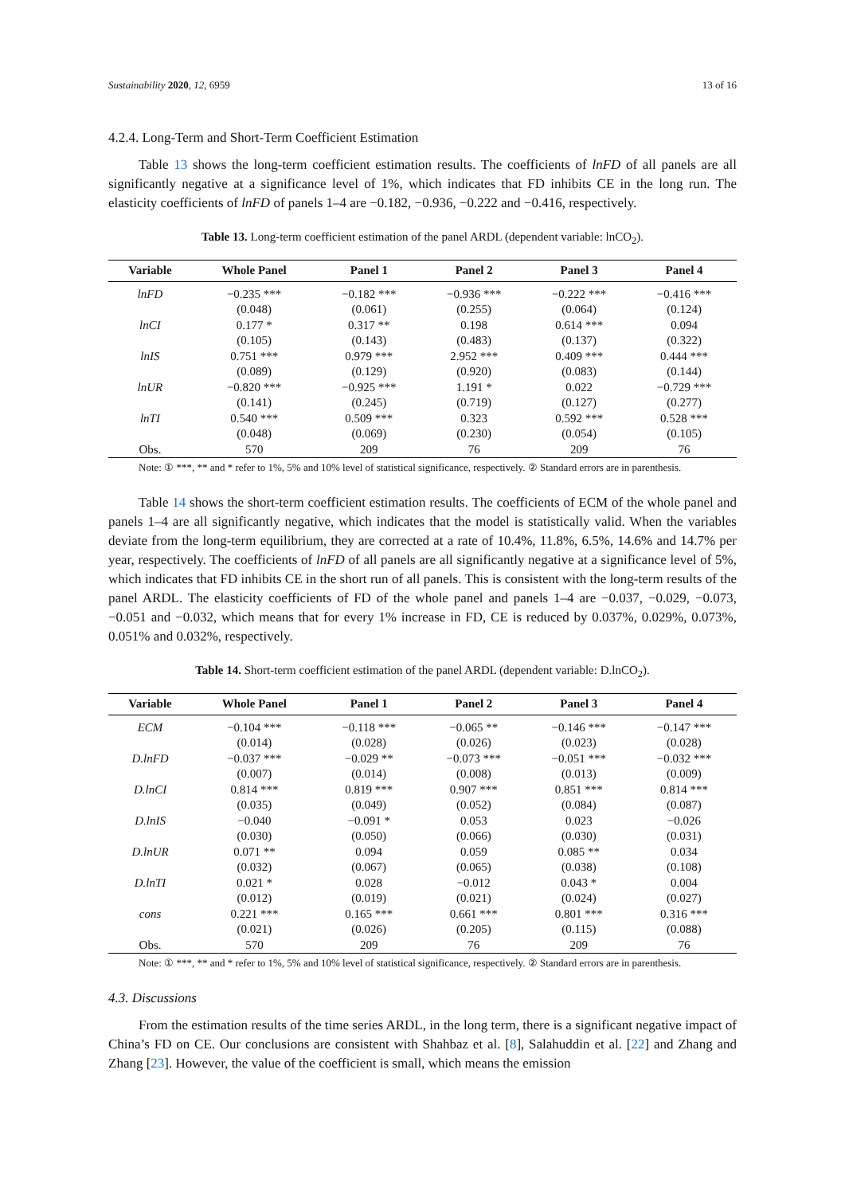Sustainability 2020, 12, 6959 13 of 16
4.2.4. Long-Term and Short-Term Coefficient Estimation
Table 13 shows the long-term coefficient estimation results. The coefficients of lnFD of all panels are all significantly negative at a significance level of 1%, which indicates that FD inhibits CE in the long run. The elasticity coefficients of lnFD of panels 1–4 are −0.182, −0.936, −0.222 and −0.416, respectively.
Table 13. Long-term coefficient estimation of the panel ARDL (dependent variable: lnCO<sub>2</sub>).
| Variable | Whole Panel | Panel 1 | Panel 2 | Panel 3 | Panel 4 |
| --- | --- | --- | --- | --- | --- |
| lnFD | −0.235 *** | −0.182 *** | −0.936 *** | −0.222 *** | −0.416 *** |
| | (0.048) | (0.061) | (0.255) | (0.064) | (0.124) |
| lnCI | 0.177 * | 0.317 ** | 0.198 | 0.614 *** | 0.094 |
| | (0.105) | (0.143) | (0.483) | (0.137) | (0.322) |
| lnIS | 0.751 *** | 0.979 *** | 2.952 *** | 0.409 *** | 0.444 *** |
| | (0.089) | (0.129) | (0.920) | (0.083) | (0.144) |
| lnUR | −0.820 *** | −0.925 *** | 1.191 * | 0.022 | −0.729 *** |
| | (0.141) | (0.245) | (0.719) | (0.127) | (0.277) |
| lnTI | 0.540 *** | 0.509 *** | 0.323 | 0.592 *** | 0.528 *** |
| | (0.048) | (0.069) | (0.230) | (0.054) | (0.105) |
| Obs. | 570 | 209 | 76 | 209 | 76 |
Note: ① ***, ** and * refer to 1%, 5% and 10% level of statistical significance, respectively. ② Standard errors are in parenthesis.
Table 14 shows the short-term coefficient estimation results. The coefficients of ECM of the whole panel and panels 1–4 are all significantly negative, which indicates that the model is statistically valid. When the variables deviate from the long-term equilibrium, they are corrected at a rate of 10.4%, 11.8%, 6.5%, 14.6% and 14.7% per year, respectively. The coefficients of lnFD of all panels are all significantly negative at a significance level of 5%, which indicates that FD inhibits CE in the short run of all panels. This is consistent with the long-term results of the panel ARDL. The elasticity coefficients of FD of the whole panel and panels 1–4 are −0.037, −0.029, −0.073, −0.051 and −0.032, which means that for every 1% increase in FD, CE is reduced by 0.037%, 0.029%, 0.073%, 0.051% and 0.032%, respectively.
Table 14. Short-term coefficient estimation of the panel ARDL (dependent variable: D.lnCO<sub>2</sub>).
| Variable | Whole Panel | Panel 1 | Panel 2 | Panel 3 | Panel 4 |
| --- | --- | --- | --- | --- | --- |
| ECM | −0.104 *** | −0.118 *** | −0.065 ** | −0.146 *** | −0.147 *** |
| | (0.014) | (0.028) | (0.026) | (0.023) | (0.028) |
| D.lnFD | −0.037 *** | −0.029 ** | −0.073 *** | −0.051 *** | −0.032 *** |
| | (0.007) | (0.014) | (0.008) | (0.013) | (0.009) |
| D.lnCI | 0.814 *** | 0.819 *** | 0.907 *** | 0.851 *** | 0.814 *** |
| | (0.035) | (0.049) | (0.052) | (0.084) | (0.087) |
| D.lnIS | −0.040 | −0.091 * | 0.053 | 0.023 | −0.026 |
| | (0.030) | (0.050) | (0.066) | (0.030) | (0.031) |
| D.lnUR | 0.071 ** | 0.094 | 0.059 | 0.085 ** | 0.034 |
| | (0.032) | (0.067) | (0.065) | (0.038) | (0.108) |
| D.lnTI | 0.021 * | 0.028 | −0.012 | 0.043 * | 0.004 |
| | (0.012) | (0.019) | (0.021) | (0.024) | (0.027) |
| cons | 0.221 *** | 0.165 *** | 0.661 *** | 0.801 *** | 0.316 *** |
| | (0.021) | (0.026) | (0.205) | (0.115) | (0.088) |
| Obs. | 570 | 209 | 76 | 209 | 76 |
Note: ① ***, ** and * refer to 1%, 5% and 10% level of statistical significance, respectively. ② Standard errors are in parenthesis.
4.3. Discussions
From the estimation results of the time series ARDL, in the long term, there is a significant negative impact of China’s FD on CE. Our conclusions are consistent with Shahbaz et al. [8], Salahuddin et al. [22] and Zhang and Zhang [23]. However, the value of the coefficient is small, which means the emission